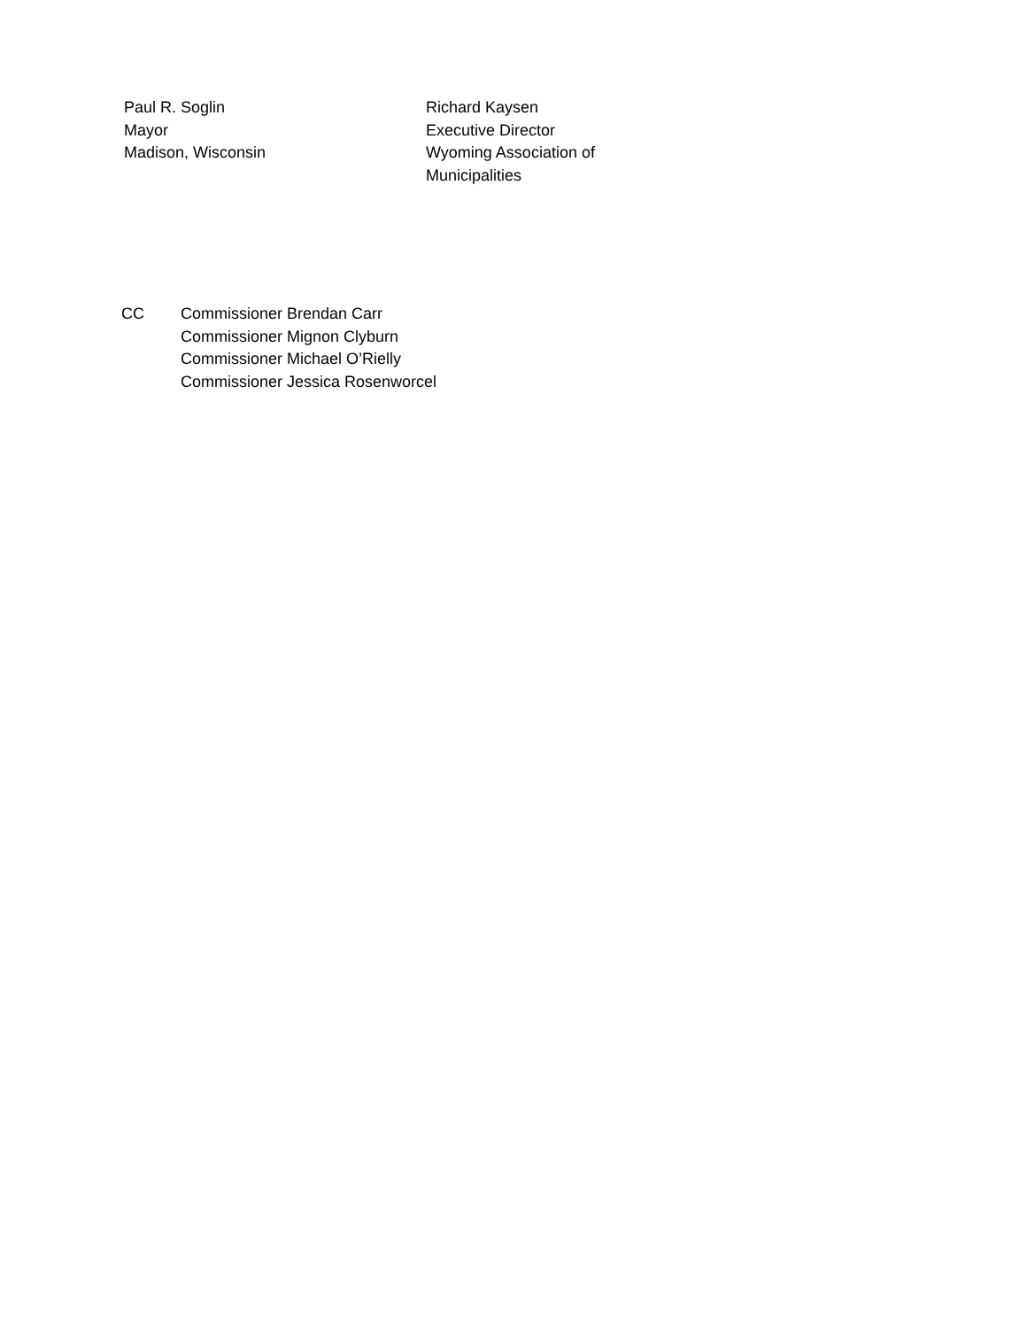Paul R. Soglin
Mayor
Madison, Wisconsin
Richard Kaysen
Executive Director
Wyoming Association of
Municipalities
CC Commissioner Brendan Carr
Commissioner Mignon Clyburn
Commissioner Michael O’Rielly
Commissioner Jessica Rosenworcel